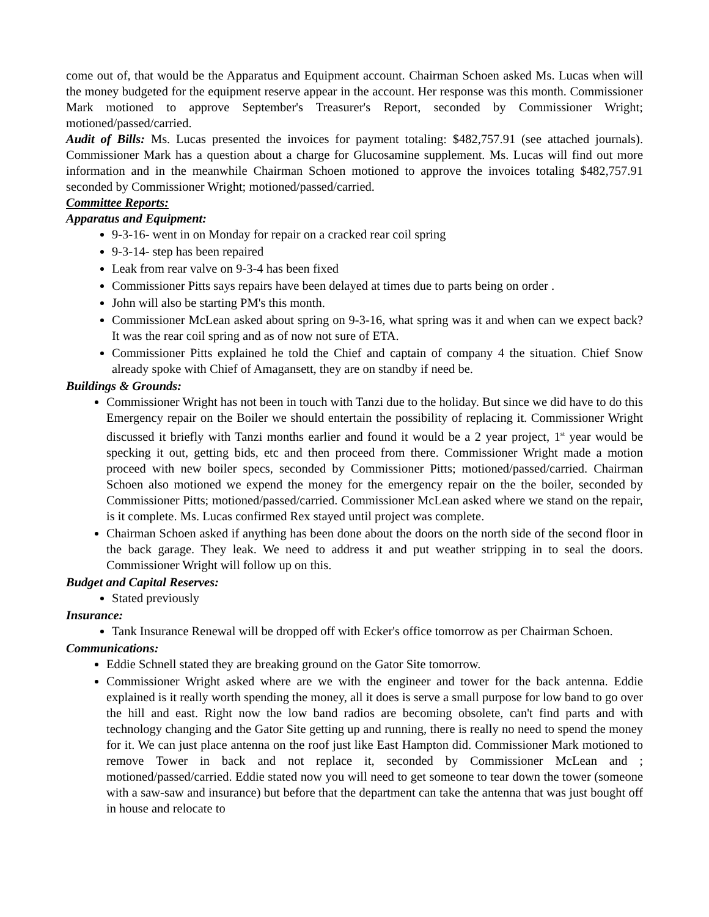come out of, that would be the Apparatus and Equipment account. Chairman Schoen asked Ms. Lucas when will the money budgeted for the equipment reserve appear in the account. Her response was this month. Commissioner Mark motioned to approve September's Treasurer's Report, seconded by Commissioner Wright; motioned/passed/carried.
Audit of Bills: Ms. Lucas presented the invoices for payment totaling: $482,757.91 (see attached journals). Commissioner Mark has a question about a charge for Glucosamine supplement. Ms. Lucas will find out more information and in the meanwhile Chairman Schoen motioned to approve the invoices totaling $482,757.91 seconded by Commissioner Wright; motioned/passed/carried.
Committee Reports:
Apparatus and Equipment:
9-3-16- went in on Monday for repair on a cracked rear coil spring
9-3-14- step has been repaired
Leak from rear valve on 9-3-4 has been fixed
Commissioner Pitts says repairs have been delayed at times due to parts being on order .
John will also be starting PM's this month.
Commissioner McLean asked about spring on 9-3-16, what spring was it and when can we expect back? It was the rear coil spring and as of now not sure of ETA.
Commissioner Pitts explained he told the Chief and captain of company 4 the situation. Chief Snow already spoke with Chief of Amagansett, they are on standby if need be.
Buildings & Grounds:
Commissioner Wright has not been in touch with Tanzi due to the holiday. But since we did have to do this Emergency repair on the Boiler we should entertain the possibility of replacing it. Commissioner Wright discussed it briefly with Tanzi months earlier and found it would be a 2 year project, 1<sup>st</sup> year would be specking it out, getting bids, etc and then proceed from there. Commissioner Wright made a motion proceed with new boiler specs, seconded by Commissioner Pitts; motioned/passed/carried. Chairman Schoen also motioned we expend the money for the emergency repair on the the boiler, seconded by Commissioner Pitts; motioned/passed/carried. Commissioner McLean asked where we stand on the repair, is it complete. Ms. Lucas confirmed Rex stayed until project was complete.
Chairman Schoen asked if anything has been done about the doors on the north side of the second floor in the back garage. They leak. We need to address it and put weather stripping in to seal the doors. Commissioner Wright will follow up on this.
Budget and Capital Reserves:
Stated previously
Insurance:
Tank Insurance Renewal will be dropped off with Ecker's office tomorrow as per Chairman Schoen.
Communications:
Eddie Schnell stated they are breaking ground on the Gator Site tomorrow.
Commissioner Wright asked where are we with the engineer and tower for the back antenna. Eddie explained is it really worth spending the money, all it does is serve a small purpose for low band to go over the hill and east. Right now the low band radios are becoming obsolete, can't find parts and with technology changing and the Gator Site getting up and running, there is really no need to spend the money for it. We can just place antenna on the roof just like East Hampton did. Commissioner Mark motioned to remove Tower in back and not replace it, seconded by Commissioner McLean and ; motioned/passed/carried. Eddie stated now you will need to get someone to tear down the tower (someone with a saw-saw and insurance) but before that the department can take the antenna that was just bought off in house and relocate to